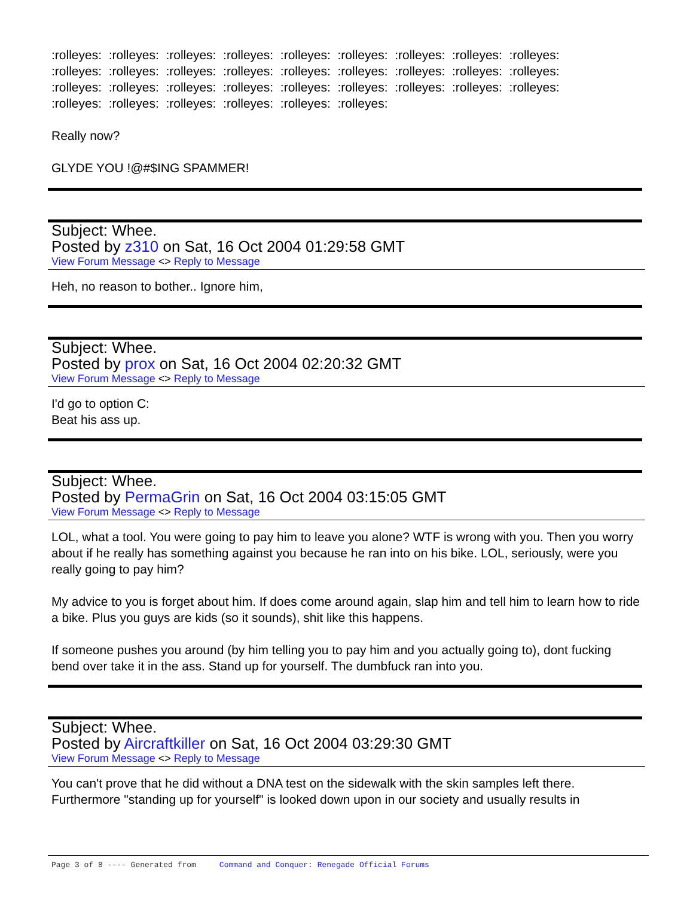:rolleyes: :rolleyes: :rolleyes: :rolleyes: :rolleyes: :rolleyes: :rolleyes: :rolleyes: :rolleyes:
:rolleyes: :rolleyes: :rolleyes: :rolleyes: :rolleyes: :rolleyes: :rolleyes: :rolleyes: :rolleyes:
:rolleyes: :rolleyes: :rolleyes: :rolleyes: :rolleyes: :rolleyes: :rolleyes: :rolleyes: :rolleyes:
:rolleyes: :rolleyes: :rolleyes: :rolleyes: :rolleyes: :rolleyes:
Really now?
GLYDE YOU !@#$ING SPAMMER!
Subject: Whee.
Posted by z310 on Sat, 16 Oct 2004 01:29:58 GMT
View Forum Message <> Reply to Message
Heh, no reason to bother.. Ignore him,
Subject: Whee.
Posted by prox on Sat, 16 Oct 2004 02:20:32 GMT
View Forum Message <> Reply to Message
I'd go to option C:
Beat his ass up.
Subject: Whee.
Posted by PermaGrin on Sat, 16 Oct 2004 03:15:05 GMT
View Forum Message <> Reply to Message
LOL, what a tool. You were going to pay him to leave you alone? WTF is wrong with you. Then you worry about if he really has something against you because he ran into on his bike. LOL, seriously, were you really going to pay him?
My advice to you is forget about him. If does come around again, slap him and tell him to learn how to ride a bike. Plus you guys are kids (so it sounds), shit like this happens.
If someone pushes you around (by him telling you to pay him and you actually going to), dont fucking bend over take it in the ass. Stand up for yourself. The dumbfuck ran into you.
Subject: Whee.
Posted by Aircraftkiller on Sat, 16 Oct 2004 03:29:30 GMT
View Forum Message <> Reply to Message
You can't prove that he did without a DNA test on the sidewalk with the skin samples left there. Furthermore "standing up for yourself" is looked down upon in our society and usually results in
Page 3 of 8 ---- Generated from Command and Conquer: Renegade Official Forums